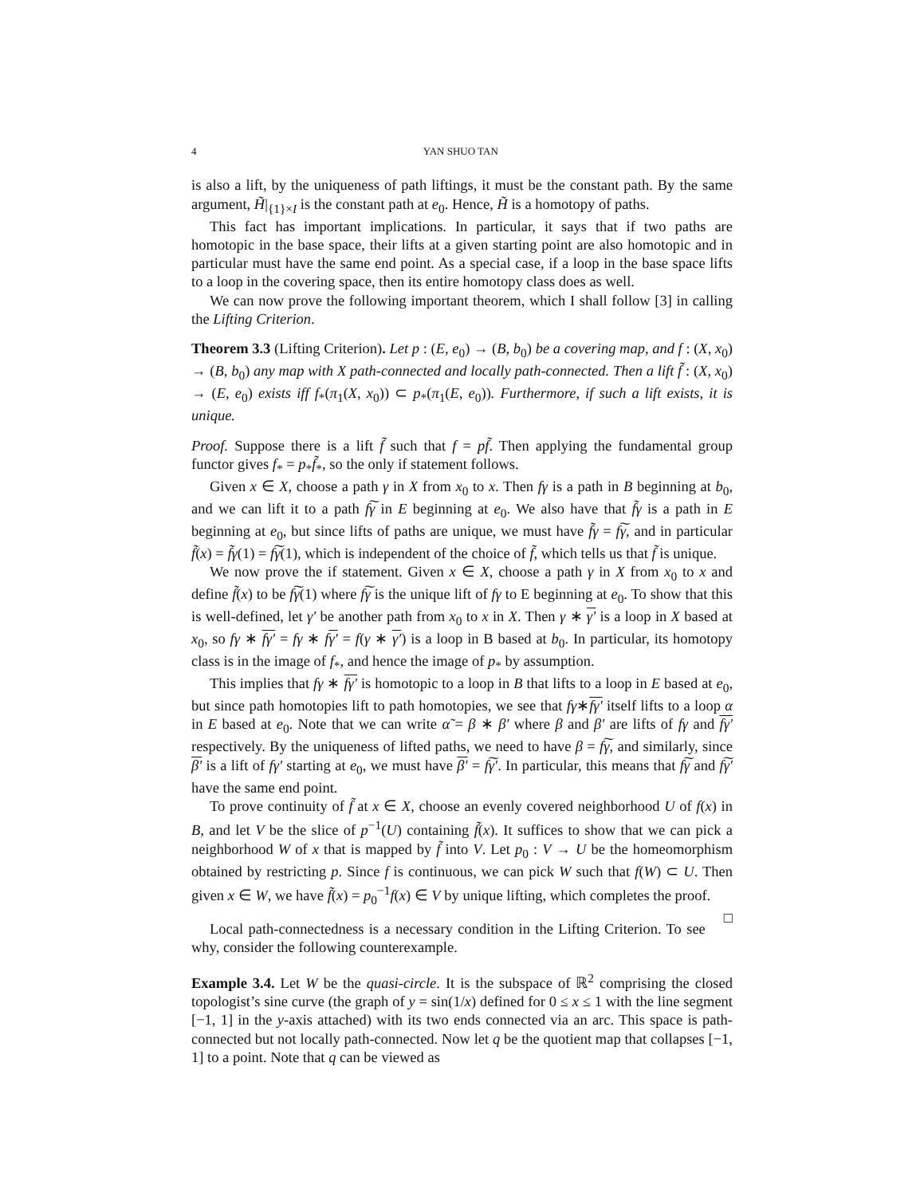4 YAN SHUO TAN
is also a lift, by the uniqueness of path liftings, it must be the constant path. By the same argument, H̃|<sub>{1}×I</sub> is the constant path at e<sub>0</sub>. Hence, H̃ is a homotopy of paths.
This fact has important implications. In particular, it says that if two paths are homotopic in the base space, their lifts at a given starting point are also homotopic and in particular must have the same end point. As a special case, if a loop in the base space lifts to a loop in the covering space, then its entire homotopy class does as well.
We can now prove the following important theorem, which I shall follow [3] in calling the Lifting Criterion.
Theorem 3.3 (Lifting Criterion). Let p : (E, e<sub>0</sub>) → (B, b<sub>0</sub>) be a covering map, and f : (X, x<sub>0</sub>) → (B, b<sub>0</sub>) any map with X path-connected and locally path-connected. Then a lift f̃ : (X, x<sub>0</sub>) → (E, e<sub>0</sub>) exists iff f<sub>*</sub>(π<sub>1</sub>(X, x<sub>0</sub>)) ⊂ p<sub>*</sub>(π<sub>1</sub>(E, e<sub>0</sub>)). Furthermore, if such a lift exists, it is unique.
Proof. Suppose there is a lift f̃ such that f = pf̃. Then applying the fundamental group functor gives f<sub>*</sub> = p<sub>*</sub>f̃<sub>*</sub>, so the only if statement follows.
Given x ∈ X, choose a path γ in X from x<sub>0</sub> to x. Then fγ is a path in B beginning at b<sub>0</sub>, and we can lift it to a path f͠γ in E beginning at e<sub>0</sub>. We also have that f̃γ is a path in E beginning at e<sub>0</sub>, but since lifts of paths are unique, we must have f̃γ = f͠γ, and in particular f̃(x) = f̃γ(1) = f͠γ(1), which is independent of the choice of f̃, which tells us that f̃ is unique.
We now prove the if statement. Given x ∈ X, choose a path γ in X from x<sub>0</sub> to x and define f̃(x) to be f͠γ(1) where f͠γ is the unique lift of fγ to E beginning at e<sub>0</sub>. To show that this is well-defined, let γ′ be another path from x<sub>0</sub> to x in X. Then γ ∗ γ′ is a loop in X based at x<sub>0</sub>, so fγ ∗ fγ′ = fγ ∗ fγ′ = f(γ ∗ γ′) is a loop in B based at b<sub>0</sub>. In particular, its homotopy class is in the image of f<sub>*</sub>, and hence the image of p<sub>*</sub> by assumption.
This implies that fγ ∗ fγ′ is homotopic to a loop in B that lifts to a loop in E based at e<sub>0</sub>, but since path homotopies lift to path homotopies, we see that fγ∗fγ′ itself lifts to a loop α in E based at e<sub>0</sub>. Note that we can write α̃ = β ∗ β′ where β and β′ are lifts of fγ and fγ′ respectively. By the uniqueness of lifted paths, we need to have β = f͠γ, and similarly, since β′ is a lift of fγ′ starting at e<sub>0</sub>, we must have β′ = f͠γ′. In particular, this means that f͠γ and f͠γ′ have the same end point.
To prove continuity of f̃ at x ∈ X, choose an evenly covered neighborhood U of f(x) in B, and let V be the slice of p<sup>−1</sup>(U) containing f̃(x). It suffices to show that we can pick a neighborhood W of x that is mapped by f̃ into V. Let p<sub>0</sub> : V → U be the homeomorphism obtained by restricting p. Since f is continuous, we can pick W such that f(W) ⊂ U. Then given x ∈ W, we have f̃(x) = p<sub>0</sub><sup>−1</sup>f(x) ∈ V by unique lifting, which completes the proof. □
Local path-connectedness is a necessary condition in the Lifting Criterion. To see why, consider the following counterexample.
Example 3.4. Let W be the quasi-circle. It is the subspace of ℝ<sup>2</sup> comprising the closed topologist’s sine curve (the graph of y = sin(1/x) defined for 0 ≤ x ≤ 1 with the line segment [−1, 1] in the y-axis attached) with its two ends connected via an arc. This space is path-connected but not locally path-connected. Now let q be the quotient map that collapses [−1, 1] to a point. Note that q can be viewed as